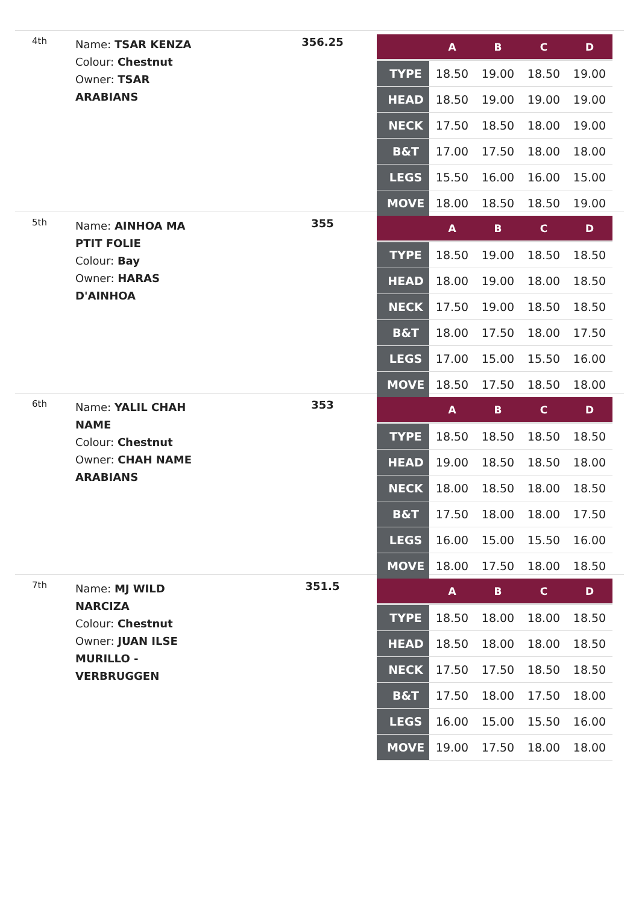4th
Name: TSAR KENZA
Colour: Chestnut
Owner: TSAR
ARABIANS
356.25
| | A | B | C | D |
| --- | --- | --- | --- | --- |
| TYPE | 18.50 | 19.00 | 18.50 | 19.00 |
| HEAD | 18.50 | 19.00 | 19.00 | 19.00 |
| NECK | 17.50 | 18.50 | 18.00 | 19.00 |
| B&T | 17.00 | 17.50 | 18.00 | 18.00 |
| LEGS | 15.50 | 16.00 | 16.00 | 15.00 |
| MOVE | 18.00 | 18.50 | 18.50 | 19.00 |
5th
Name: AINHOA MA
PTIT FOLIE
Colour: Bay
Owner: HARAS
D'AINHOA
355
| | A | B | C | D |
| --- | --- | --- | --- | --- |
| TYPE | 18.50 | 19.00 | 18.50 | 18.50 |
| HEAD | 18.00 | 19.00 | 18.00 | 18.50 |
| NECK | 17.50 | 19.00 | 18.50 | 18.50 |
| B&T | 18.00 | 17.50 | 18.00 | 17.50 |
| LEGS | 17.00 | 15.00 | 15.50 | 16.00 |
| MOVE | 18.50 | 17.50 | 18.50 | 18.00 |
6th
Name: YALIL CHAH
NAME
Colour: Chestnut
Owner: CHAH NAME
ARABIANS
353
| | A | B | C | D |
| --- | --- | --- | --- | --- |
| TYPE | 18.50 | 18.50 | 18.50 | 18.50 |
| HEAD | 19.00 | 18.50 | 18.50 | 18.00 |
| NECK | 18.00 | 18.50 | 18.00 | 18.50 |
| B&T | 17.50 | 18.00 | 18.00 | 17.50 |
| LEGS | 16.00 | 15.00 | 15.50 | 16.00 |
| MOVE | 18.00 | 17.50 | 18.00 | 18.50 |
7th
Name: MJ WILD
NARCIZA
Colour: Chestnut
Owner: JUAN ILSE
MURILLO -
VERBRUGGEN
351.5
| | A | B | C | D |
| --- | --- | --- | --- | --- |
| TYPE | 18.50 | 18.00 | 18.00 | 18.50 |
| HEAD | 18.50 | 18.00 | 18.00 | 18.50 |
| NECK | 17.50 | 17.50 | 18.50 | 18.50 |
| B&T | 17.50 | 18.00 | 17.50 | 18.00 |
| LEGS | 16.00 | 15.00 | 15.50 | 16.00 |
| MOVE | 19.00 | 17.50 | 18.00 | 18.00 |